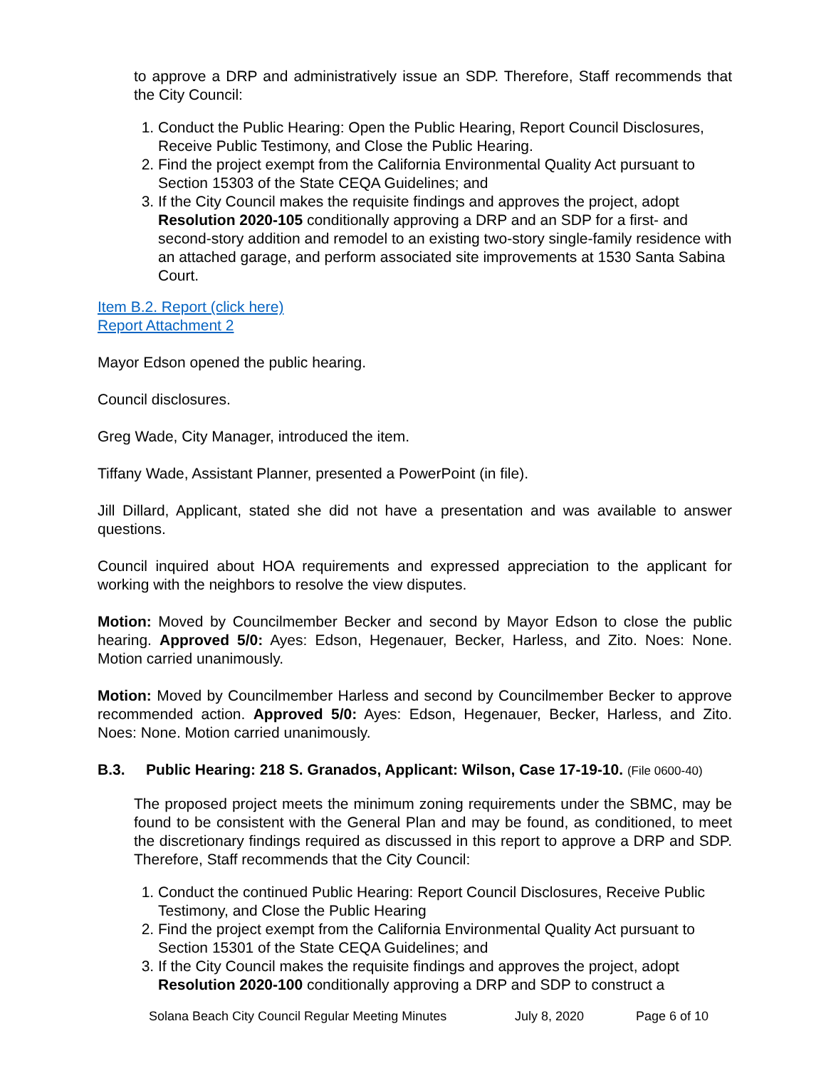to approve a DRP and administratively issue an SDP. Therefore, Staff recommends that the City Council:
1. Conduct the Public Hearing: Open the Public Hearing, Report Council Disclosures, Receive Public Testimony, and Close the Public Hearing.
2. Find the project exempt from the California Environmental Quality Act pursuant to Section 15303 of the State CEQA Guidelines; and
3. If the City Council makes the requisite findings and approves the project, adopt Resolution 2020-105 conditionally approving a DRP and an SDP for a first- and second-story addition and remodel to an existing two-story single-family residence with an attached garage, and perform associated site improvements at 1530 Santa Sabina Court.
Item B.2. Report (click here)
Report Attachment 2
Mayor Edson opened the public hearing.
Council disclosures.
Greg Wade, City Manager, introduced the item.
Tiffany Wade, Assistant Planner, presented a PowerPoint (in file).
Jill Dillard, Applicant, stated she did not have a presentation and was available to answer questions.
Council inquired about HOA requirements and expressed appreciation to the applicant for working with the neighbors to resolve the view disputes.
Motion: Moved by Councilmember Becker and second by Mayor Edson to close the public hearing. Approved 5/0: Ayes: Edson, Hegenauer, Becker, Harless, and Zito. Noes: None. Motion carried unanimously.
Motion: Moved by Councilmember Harless and second by Councilmember Becker to approve recommended action. Approved 5/0: Ayes: Edson, Hegenauer, Becker, Harless, and Zito. Noes: None. Motion carried unanimously.
B.3. Public Hearing: 218 S. Granados, Applicant: Wilson, Case 17-19-10. (File 0600-40)
The proposed project meets the minimum zoning requirements under the SBMC, may be found to be consistent with the General Plan and may be found, as conditioned, to meet the discretionary findings required as discussed in this report to approve a DRP and SDP. Therefore, Staff recommends that the City Council:
1. Conduct the continued Public Hearing: Report Council Disclosures, Receive Public Testimony, and Close the Public Hearing
2. Find the project exempt from the California Environmental Quality Act pursuant to Section 15301 of the State CEQA Guidelines; and
3. If the City Council makes the requisite findings and approves the project, adopt Resolution 2020-100 conditionally approving a DRP and SDP to construct a
Solana Beach City Council Regular Meeting Minutes July 8, 2020 Page 6 of 10